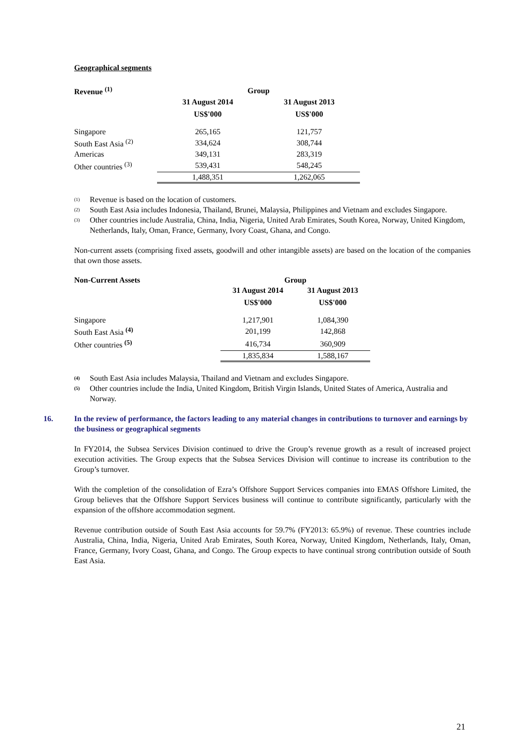Geographical segments
| Revenue <sup>(1)</sup> | Group | |
| --- | --- | --- |
| | 31 August 2014 | 31 August 2013 |
| | US$'000 | US$'000 |
| Singapore | 265,165 | 121,757 |
| South East Asia <sup>(2)</sup> | 334,624 | 308,744 |
| Americas | 349,131 | 283,319 |
| Other countries <sup>(3)</sup> | 539,431 | 548,245 |
| | 1,488,351 | 1,262,065 |
<sup>(1)</sup> Revenue is based on the location of customers.
<sup>(2)</sup> South East Asia includes Indonesia, Thailand, Brunei, Malaysia, Philippines and Vietnam and excludes Singapore.
<sup>(3)</sup> Other countries include Australia, China, India, Nigeria, United Arab Emirates, South Korea, Norway, United Kingdom, Netherlands, Italy, Oman, France, Germany, Ivory Coast, Ghana, and Congo.
Non-current assets (comprising fixed assets, goodwill and other intangible assets) are based on the location of the companies that own those assets.
| Non-Current Assets | Group | |
| --- | --- | --- |
| | 31 August 2014 | 31 August 2013 |
| | US$'000 | US$'000 |
| Singapore | 1,217,901 | 1,084,390 |
| South East Asia <sup>(4)</sup> | 201,199 | 142,868 |
| Other countries <sup>(5)</sup> | 416,734 | 360,909 |
| | 1,835,834 | 1,588,167 |
<sup>(4)</sup> South East Asia includes Malaysia, Thailand and Vietnam and excludes Singapore.
<sup>(5)</sup> Other countries include the India, United Kingdom, British Virgin Islands, United States of America, Australia and Norway.
16. In the review of performance, the factors leading to any material changes in contributions to turnover and earnings by the business or geographical segments
In FY2014, the Subsea Services Division continued to drive the Group’s revenue growth as a result of increased project execution activities. The Group expects that the Subsea Services Division will continue to increase its contribution to the Group’s turnover.
With the completion of the consolidation of Ezra’s Offshore Support Services companies into EMAS Offshore Limited, the Group believes that the Offshore Support Services business will continue to contribute significantly, particularly with the expansion of the offshore accommodation segment.
Revenue contribution outside of South East Asia accounts for 59.7% (FY2013: 65.9%) of revenue. These countries include Australia, China, India, Nigeria, United Arab Emirates, South Korea, Norway, United Kingdom, Netherlands, Italy, Oman, France, Germany, Ivory Coast, Ghana, and Congo. The Group expects to have continual strong contribution outside of South East Asia.
21